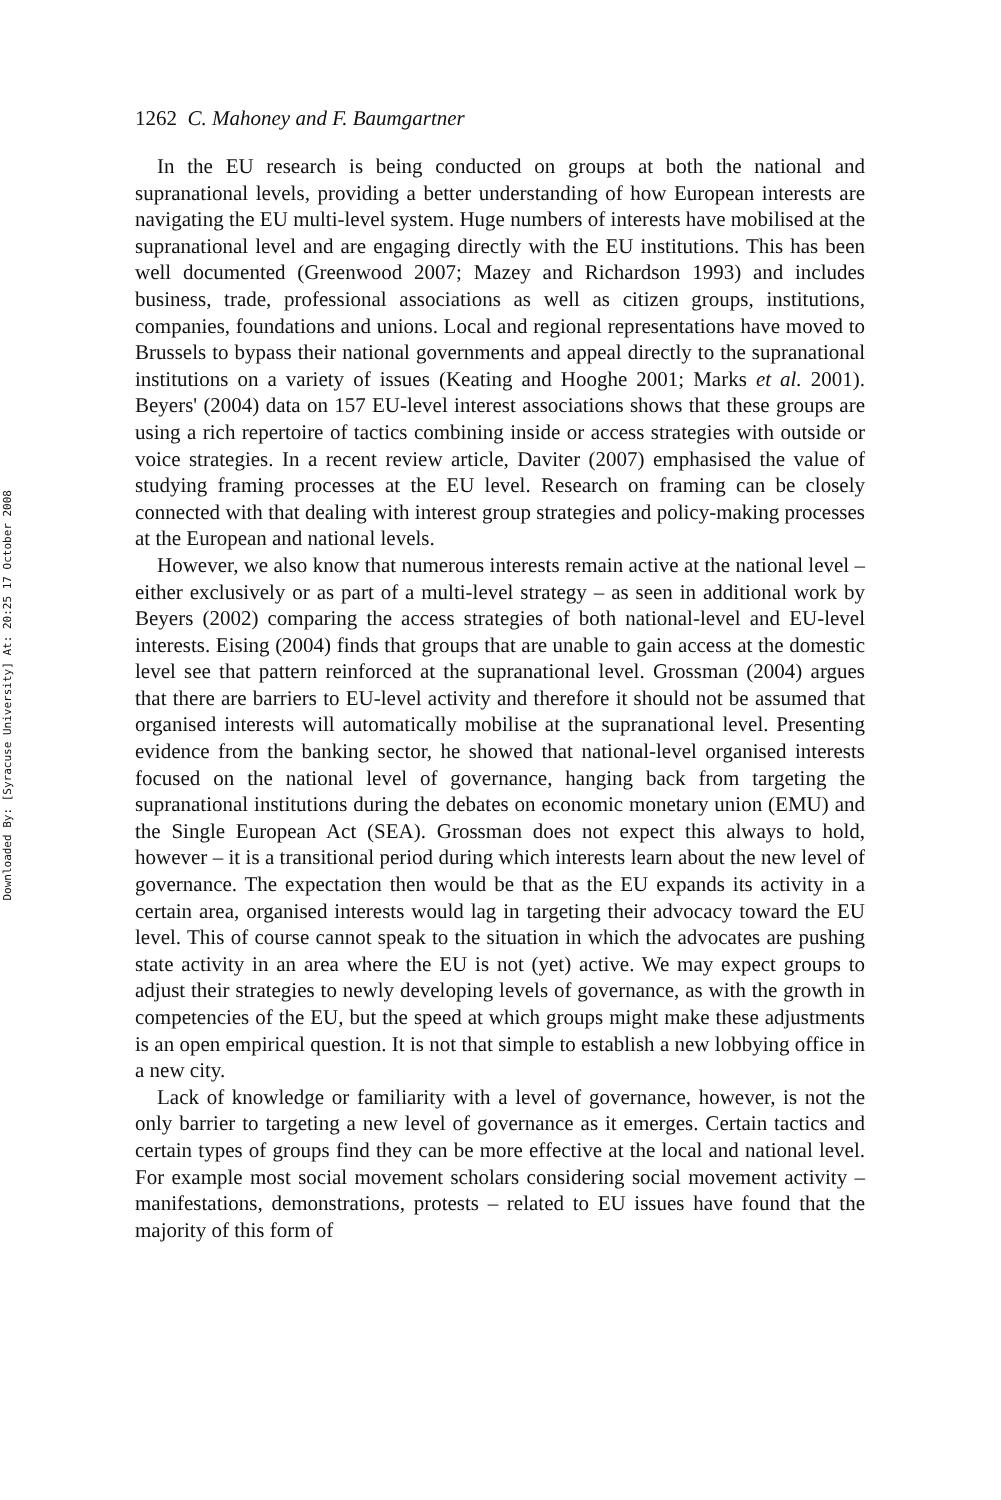Downloaded By: [Syracuse University] At: 20:25 17 October 2008
1262 C. Mahoney and F. Baumgartner
In the EU research is being conducted on groups at both the national and supranational levels, providing a better understanding of how European interests are navigating the EU multi-level system. Huge numbers of interests have mobilised at the supranational level and are engaging directly with the EU institutions. This has been well documented (Greenwood 2007; Mazey and Richardson 1993) and includes business, trade, professional associations as well as citizen groups, institutions, companies, foundations and unions. Local and regional representations have moved to Brussels to bypass their national governments and appeal directly to the supranational institutions on a variety of issues (Keating and Hooghe 2001; Marks et al. 2001). Beyers' (2004) data on 157 EU-level interest associations shows that these groups are using a rich repertoire of tactics combining inside or access strategies with outside or voice strategies. In a recent review article, Daviter (2007) emphasised the value of studying framing processes at the EU level. Research on framing can be closely connected with that dealing with interest group strategies and policy-making processes at the European and national levels.
However, we also know that numerous interests remain active at the national level – either exclusively or as part of a multi-level strategy – as seen in additional work by Beyers (2002) comparing the access strategies of both national-level and EU-level interests. Eising (2004) finds that groups that are unable to gain access at the domestic level see that pattern reinforced at the supranational level. Grossman (2004) argues that there are barriers to EU-level activity and therefore it should not be assumed that organised interests will automatically mobilise at the supranational level. Presenting evidence from the banking sector, he showed that national-level organised interests focused on the national level of governance, hanging back from targeting the supranational institutions during the debates on economic monetary union (EMU) and the Single European Act (SEA). Grossman does not expect this always to hold, however – it is a transitional period during which interests learn about the new level of governance. The expectation then would be that as the EU expands its activity in a certain area, organised interests would lag in targeting their advocacy toward the EU level. This of course cannot speak to the situation in which the advocates are pushing state activity in an area where the EU is not (yet) active. We may expect groups to adjust their strategies to newly developing levels of governance, as with the growth in competencies of the EU, but the speed at which groups might make these adjustments is an open empirical question. It is not that simple to establish a new lobbying office in a new city.
Lack of knowledge or familiarity with a level of governance, however, is not the only barrier to targeting a new level of governance as it emerges. Certain tactics and certain types of groups find they can be more effective at the local and national level. For example most social movement scholars considering social movement activity – manifestations, demonstrations, protests – related to EU issues have found that the majority of this form of